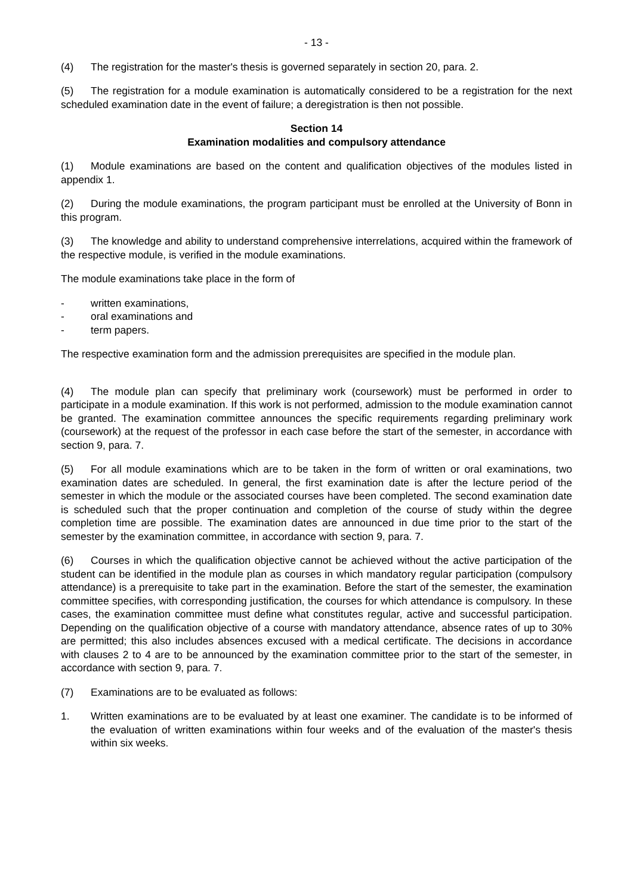- 13 -
(4) The registration for the master's thesis is governed separately in section 20, para. 2.
(5) The registration for a module examination is automatically considered to be a registration for the next scheduled examination date in the event of failure; a deregistration is then not possible.
Section 14
Examination modalities and compulsory attendance
(1) Module examinations are based on the content and qualification objectives of the modules listed in appendix 1.
(2) During the module examinations, the program participant must be enrolled at the University of Bonn in this program.
(3) The knowledge and ability to understand comprehensive interrelations, acquired within the framework of the respective module, is verified in the module examinations.
The module examinations take place in the form of
- written examinations,
- oral examinations and
- term papers.
The respective examination form and the admission prerequisites are specified in the module plan.
(4) The module plan can specify that preliminary work (coursework) must be performed in order to participate in a module examination. If this work is not performed, admission to the module examination cannot be granted. The examination committee announces the specific requirements regarding preliminary work (coursework) at the request of the professor in each case before the start of the semester, in accordance with section 9, para. 7.
(5) For all module examinations which are to be taken in the form of written or oral examinations, two examination dates are scheduled. In general, the first examination date is after the lecture period of the semester in which the module or the associated courses have been completed. The second examination date is scheduled such that the proper continuation and completion of the course of study within the degree completion time are possible. The examination dates are announced in due time prior to the start of the semester by the examination committee, in accordance with section 9, para. 7.
(6) Courses in which the qualification objective cannot be achieved without the active participation of the student can be identified in the module plan as courses in which mandatory regular participation (compulsory attendance) is a prerequisite to take part in the examination. Before the start of the semester, the examination committee specifies, with corresponding justification, the courses for which attendance is compulsory. In these cases, the examination committee must define what constitutes regular, active and successful participation. Depending on the qualification objective of a course with mandatory attendance, absence rates of up to 30% are permitted; this also includes absences excused with a medical certificate. The decisions in accordance with clauses 2 to 4 are to be announced by the examination committee prior to the start of the semester, in accordance with section 9, para. 7.
(7) Examinations are to be evaluated as follows:
1. Written examinations are to be evaluated by at least one examiner. The candidate is to be informed of the evaluation of written examinations within four weeks and of the evaluation of the master's thesis within six weeks.